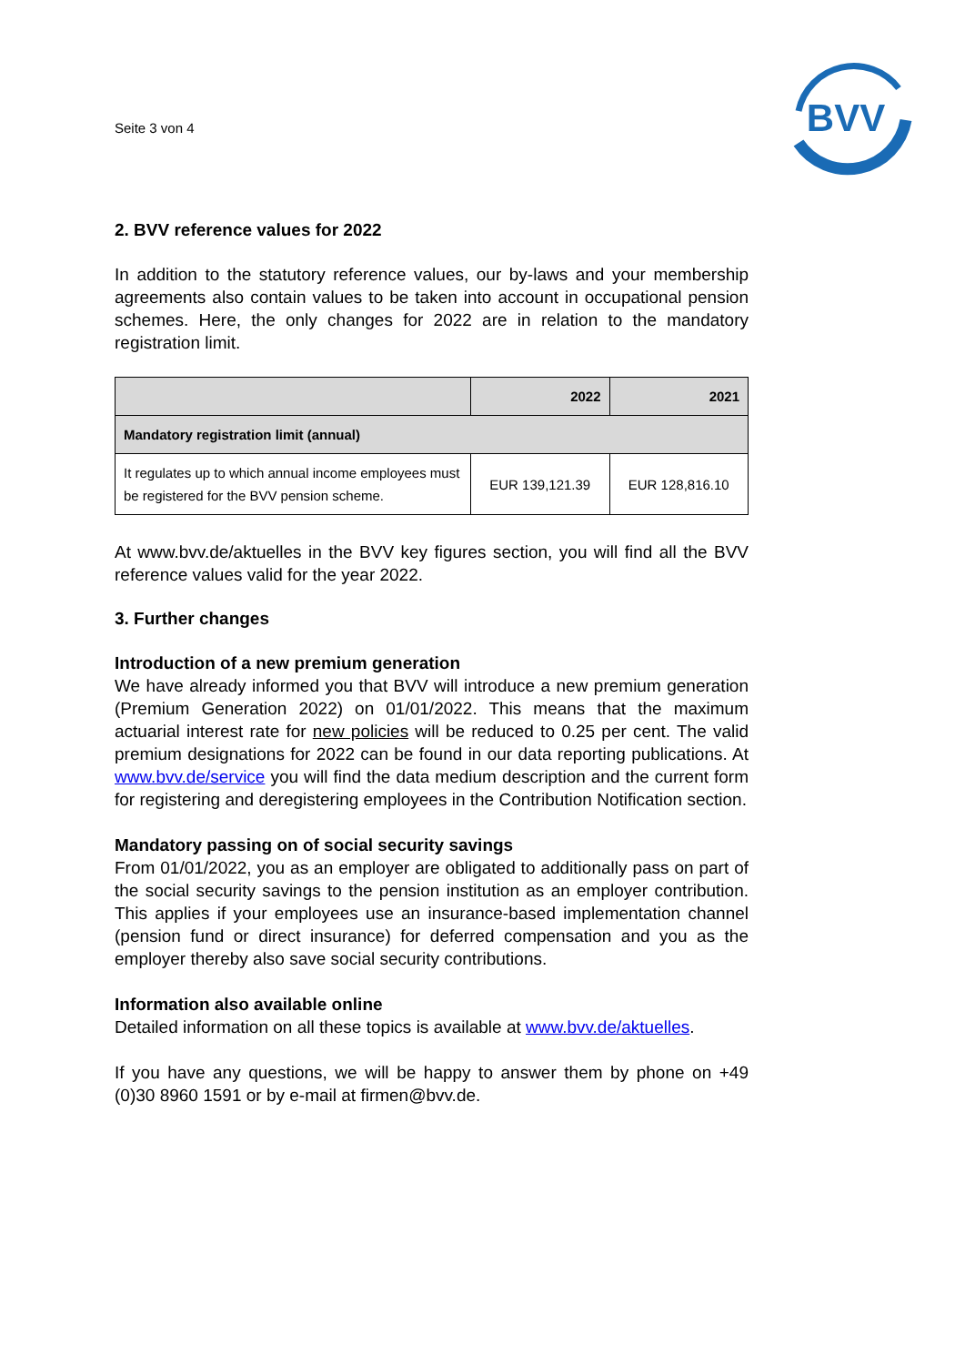Seite 3 von 4
BVV
2. BVV reference values for 2022
In addition to the statutory reference values, our by-laws and your membership agreements also contain values to be taken into account in occupational pension schemes. Here, the only changes for 2022 are in relation to the mandatory registration limit.
| | 2022 | 2021 |
| --- | --- | --- |
| Mandatory registration limit (annual) | | |
| It regulates up to which annual income employees must be registered for the BVV pension scheme. | EUR 139,121.39 | EUR 128,816.10 |
At www.bvv.de/aktuelles in the BVV key figures section, you will find all the BVV reference values valid for the year 2022.
3. Further changes
Introduction of a new premium generation
We have already informed you that BVV will introduce a new premium generation (Premium Generation 2022) on 01/01/2022. This means that the maximum actuarial interest rate for new policies will be reduced to 0.25 per cent. The valid premium designations for 2022 can be found in our data reporting publications. At www.bvv.de/service you will find the data medium description and the current form for registering and deregistering employees in the Contribution Notification section.
Mandatory passing on of social security savings
From 01/01/2022, you as an employer are obligated to additionally pass on part of the social security savings to the pension institution as an employer contribution. This applies if your employees use an insurance-based implementation channel (pension fund or direct insurance) for deferred compensation and you as the employer thereby also save social security contributions.
Information also available online
Detailed information on all these topics is available at www.bvv.de/aktuelles.
If you have any questions, we will be happy to answer them by phone on +49 (0)30 8960 1591 or by e-mail at firmen@bvv.de.